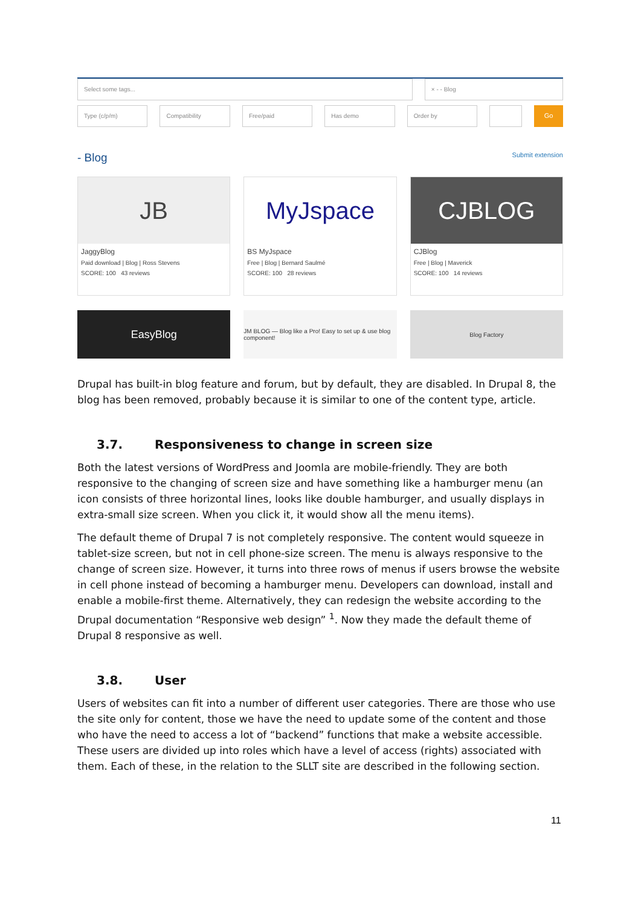Select some tags... × - - Blog
Type (c/p/m) Compatibility Free/paid Has demo Order by
Go
- Blog Submit extension
JB
JaggyBlog
Paid download | Blog | Ross Stevens
SCORE: 100 43 reviews
MyJspace
BS MyJspace
Free | Blog | Bernard Saulmé
SCORE: 100 28 reviews
CJBLOG
CJBlog
Free | Blog | Maverick
SCORE: 100 14 reviews
EasyBlog
JM BLOG — Blog like a Pro! Easy to set up & use blog component!
Blog Factory
Drupal has built-in blog feature and forum, but by default, they are disabled. In Drupal 8, the blog has been removed, probably because it is similar to one of the content type, article.
3.7. Responsiveness to change in screen size
Both the latest versions of WordPress and Joomla are mobile-friendly. They are both responsive to the changing of screen size and have something like a hamburger menu (an icon consists of three horizontal lines, looks like double hamburger, and usually displays in extra-small size screen. When you click it, it would show all the menu items).
The default theme of Drupal 7 is not completely responsive. The content would squeeze in tablet-size screen, but not in cell phone-size screen. The menu is always responsive to the change of screen size. However, it turns into three rows of menus if users browse the website in cell phone instead of becoming a hamburger menu. Developers can download, install and enable a mobile-first theme. Alternatively, they can redesign the website according to the Drupal documentation “Responsive web design” <sup>1</sup>. Now they made the default theme of Drupal 8 responsive as well.
3.8. User
Users of websites can fit into a number of different user categories. There are those who use the site only for content, those we have the need to update some of the content and those who have the need to access a lot of “backend” functions that make a website accessible. These users are divided up into roles which have a level of access (rights) associated with them. Each of these, in the relation to the SLLT site are described in the following section.
11